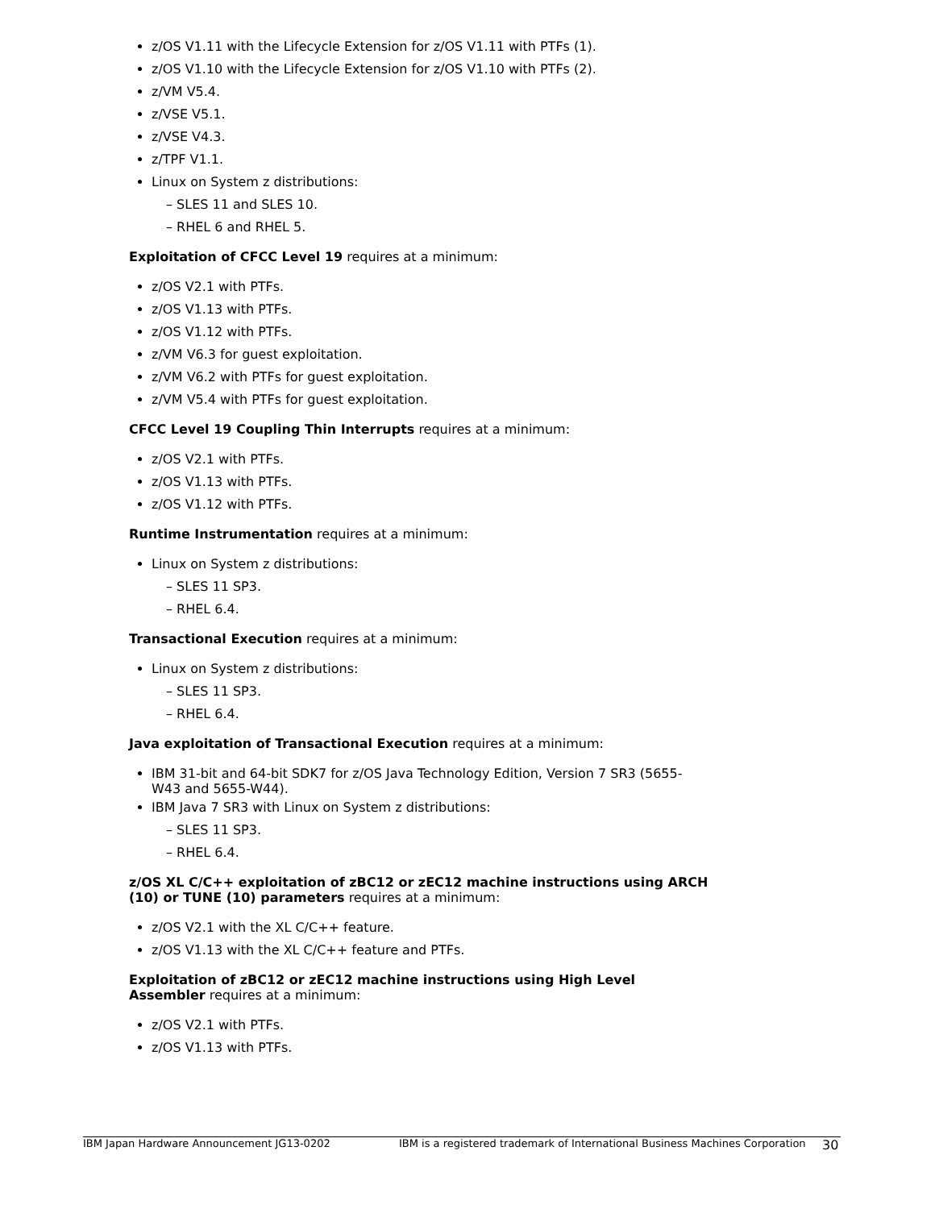z/OS V1.11 with the Lifecycle Extension for z/OS V1.11 with PTFs (1).
z/OS V1.10 with the Lifecycle Extension for z/OS V1.10 with PTFs (2).
z/VM V5.4.
z/VSE V5.1.
z/VSE V4.3.
z/TPF V1.1.
Linux on System z distributions:
– SLES 11 and SLES 10.
– RHEL 6 and RHEL 5.
Exploitation of CFCC Level 19 requires at a minimum:
z/OS V2.1 with PTFs.
z/OS V1.13 with PTFs.
z/OS V1.12 with PTFs.
z/VM V6.3 for guest exploitation.
z/VM V6.2 with PTFs for guest exploitation.
z/VM V5.4 with PTFs for guest exploitation.
CFCC Level 19 Coupling Thin Interrupts requires at a minimum:
z/OS V2.1 with PTFs.
z/OS V1.13 with PTFs.
z/OS V1.12 with PTFs.
Runtime Instrumentation requires at a minimum:
Linux on System z distributions:
– SLES 11 SP3.
– RHEL 6.4.
Transactional Execution requires at a minimum:
Linux on System z distributions:
– SLES 11 SP3.
– RHEL 6.4.
Java exploitation of Transactional Execution requires at a minimum:
IBM 31-bit and 64-bit SDK7 for z/OS Java Technology Edition, Version 7 SR3 (5655-W43 and 5655-W44).
IBM Java 7 SR3 with Linux on System z distributions:
– SLES 11 SP3.
– RHEL 6.4.
z/OS XL C/C++ exploitation of zBC12 or zEC12 machine instructions using ARCH (10) or TUNE (10) parameters requires at a minimum:
z/OS V2.1 with the XL C/C++ feature.
z/OS V1.13 with the XL C/C++ feature and PTFs.
Exploitation of zBC12 or zEC12 machine instructions using High Level Assembler requires at a minimum:
z/OS V2.1 with PTFs.
z/OS V1.13 with PTFs.
IBM Japan Hardware Announcement JG13-0202 IBM is a registered trademark of International Business Machines Corporation 30